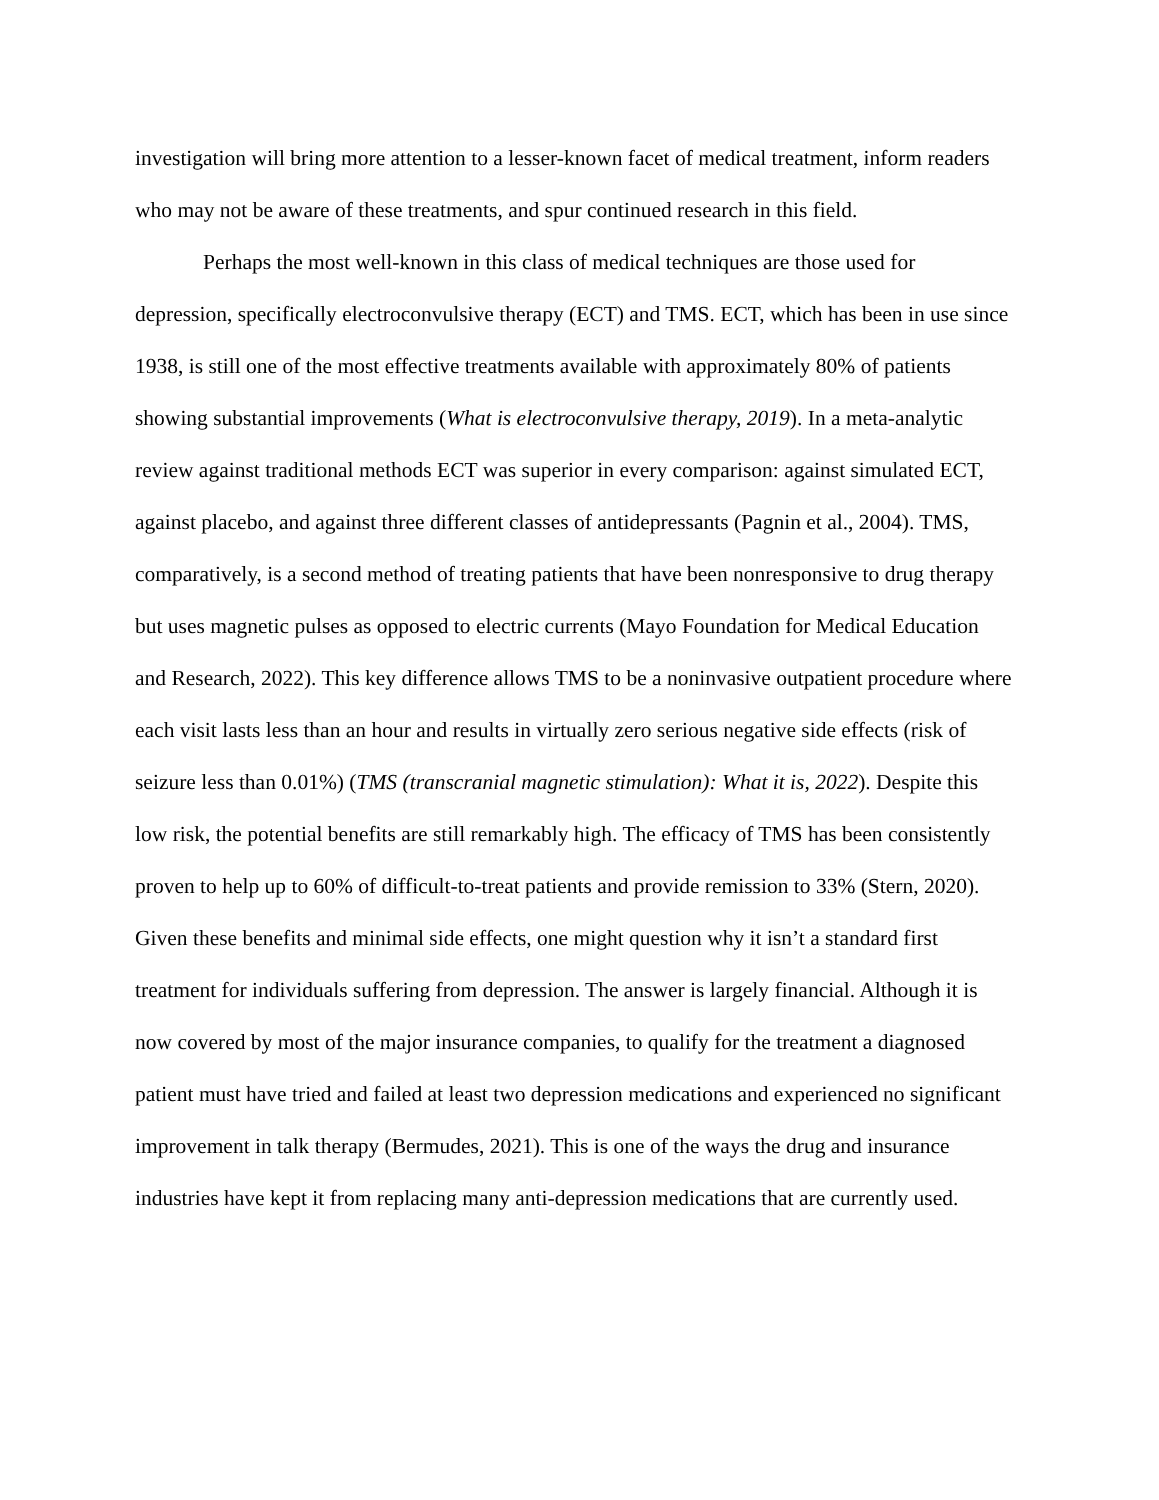investigation will bring more attention to a lesser-known facet of medical treatment, inform readers who may not be aware of these treatments, and spur continued research in this field.
Perhaps the most well-known in this class of medical techniques are those used for depression, specifically electroconvulsive therapy (ECT) and TMS. ECT, which has been in use since 1938, is still one of the most effective treatments available with approximately 80% of patients showing substantial improvements (What is electroconvulsive therapy, 2019). In a meta-analytic review against traditional methods ECT was superior in every comparison: against simulated ECT, against placebo, and against three different classes of antidepressants (Pagnin et al., 2004). TMS, comparatively, is a second method of treating patients that have been nonresponsive to drug therapy but uses magnetic pulses as opposed to electric currents (Mayo Foundation for Medical Education and Research, 2022). This key difference allows TMS to be a noninvasive outpatient procedure where each visit lasts less than an hour and results in virtually zero serious negative side effects (risk of seizure less than 0.01%) (TMS (transcranial magnetic stimulation): What it is, 2022). Despite this low risk, the potential benefits are still remarkably high. The efficacy of TMS has been consistently proven to help up to 60% of difficult-to-treat patients and provide remission to 33% (Stern, 2020). Given these benefits and minimal side effects, one might question why it isn’t a standard first treatment for individuals suffering from depression. The answer is largely financial. Although it is now covered by most of the major insurance companies, to qualify for the treatment a diagnosed patient must have tried and failed at least two depression medications and experienced no significant improvement in talk therapy (Bermudes, 2021). This is one of the ways the drug and insurance industries have kept it from replacing many anti-depression medications that are currently used.